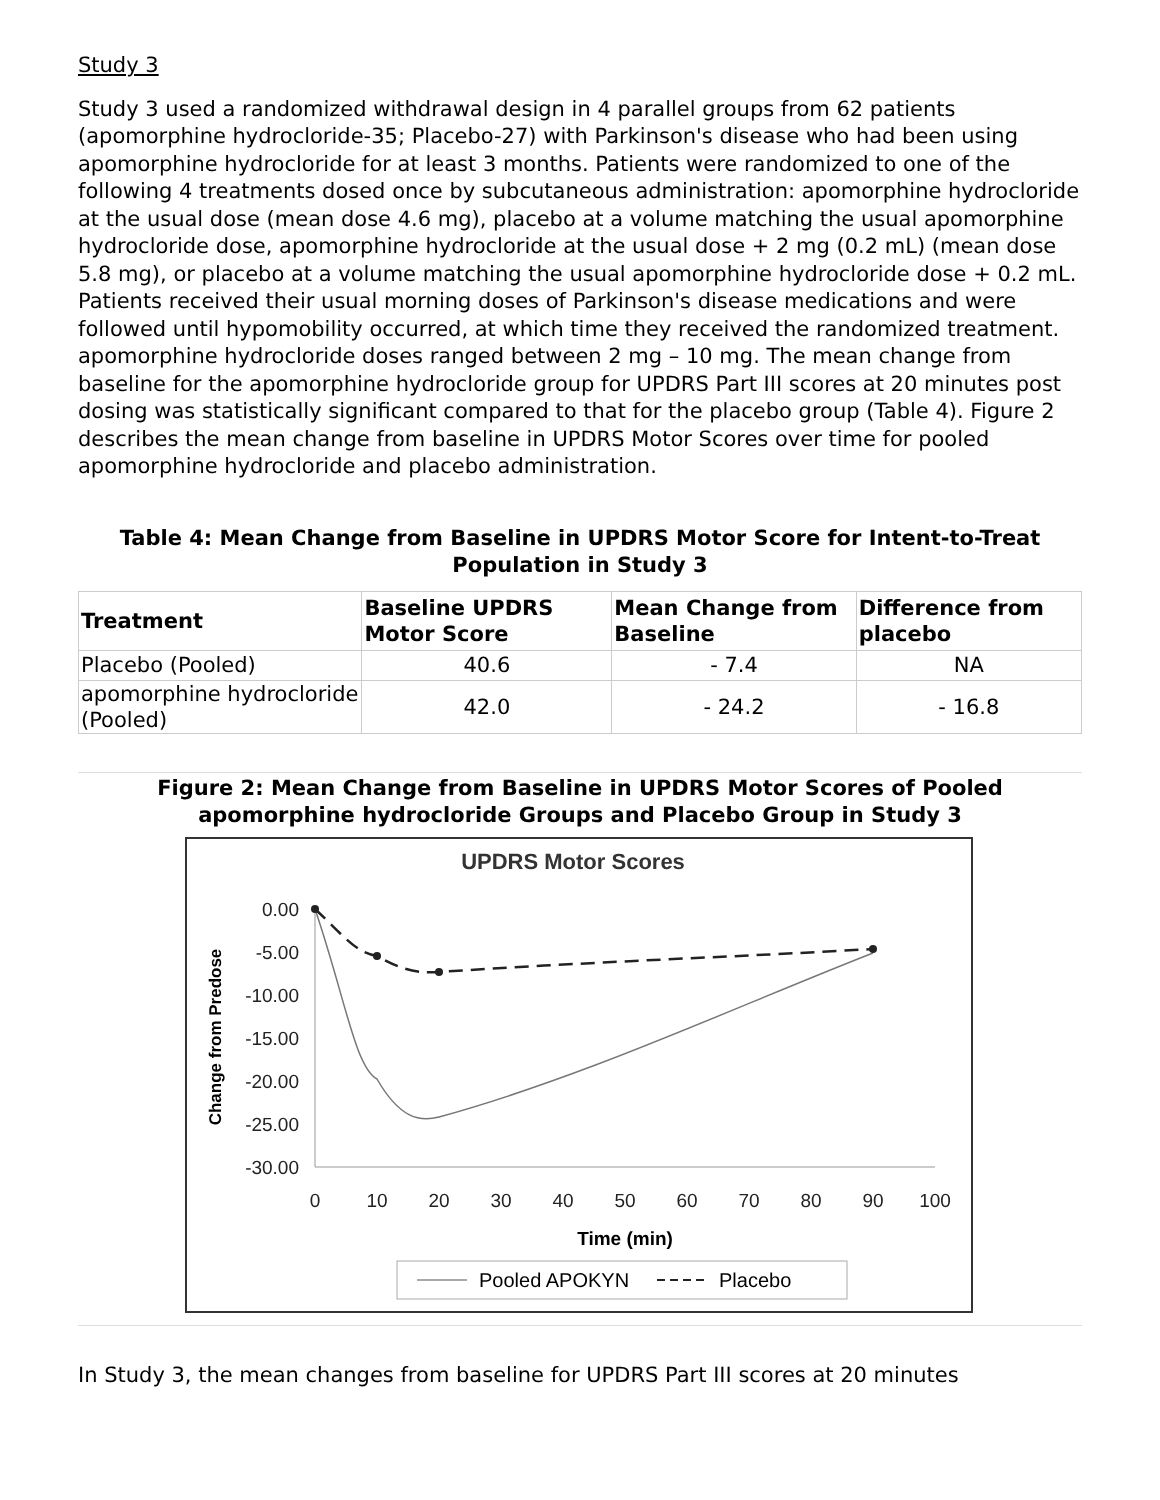Study 3
Study 3 used a randomized withdrawal design in 4 parallel groups from 62 patients (apomorphine hydrocloride-35; Placebo-27) with Parkinson's disease who had been using apomorphine hydrocloride for at least 3 months. Patients were randomized to one of the following 4 treatments dosed once by subcutaneous administration: apomorphine hydrocloride at the usual dose (mean dose 4.6 mg), placebo at a volume matching the usual apomorphine hydrocloride dose, apomorphine hydrocloride at the usual dose + 2 mg (0.2 mL) (mean dose 5.8 mg), or placebo at a volume matching the usual apomorphine hydrocloride dose + 0.2 mL. Patients received their usual morning doses of Parkinson's disease medications and were followed until hypomobility occurred, at which time they received the randomized treatment. apomorphine hydrocloride doses ranged between 2 mg – 10 mg. The mean change from baseline for the apomorphine hydrocloride group for UPDRS Part III scores at 20 minutes post dosing was statistically significant compared to that for the placebo group (Table 4). Figure 2 describes the mean change from baseline in UPDRS Motor Scores over time for pooled apomorphine hydrocloride and placebo administration.
Table 4: Mean Change from Baseline in UPDRS Motor Score for Intent-to-Treat Population in Study 3
| Treatment | Baseline UPDRS Motor Score | Mean Change from Baseline | Difference from placebo |
| --- | --- | --- | --- |
| Placebo (Pooled) | 40.6 | - 7.4 | NA |
| apomorphine hydrocloride (Pooled) | 42.0 | - 24.2 | - 16.8 |
Figure 2: Mean Change from Baseline in UPDRS Motor Scores of Pooled apomorphine hydrocloride Groups and Placebo Group in Study 3
UPDRS Motor Scores
0.00
-5.00
-10.00
-15.00
-20.00
-25.00
-30.00
0
10
20
30
40
50
60
70
80
90
100
Time (min)
Change from Predose
Pooled APOKYN
Placebo
In Study 3, the mean changes from baseline for UPDRS Part III scores at 20 minutes